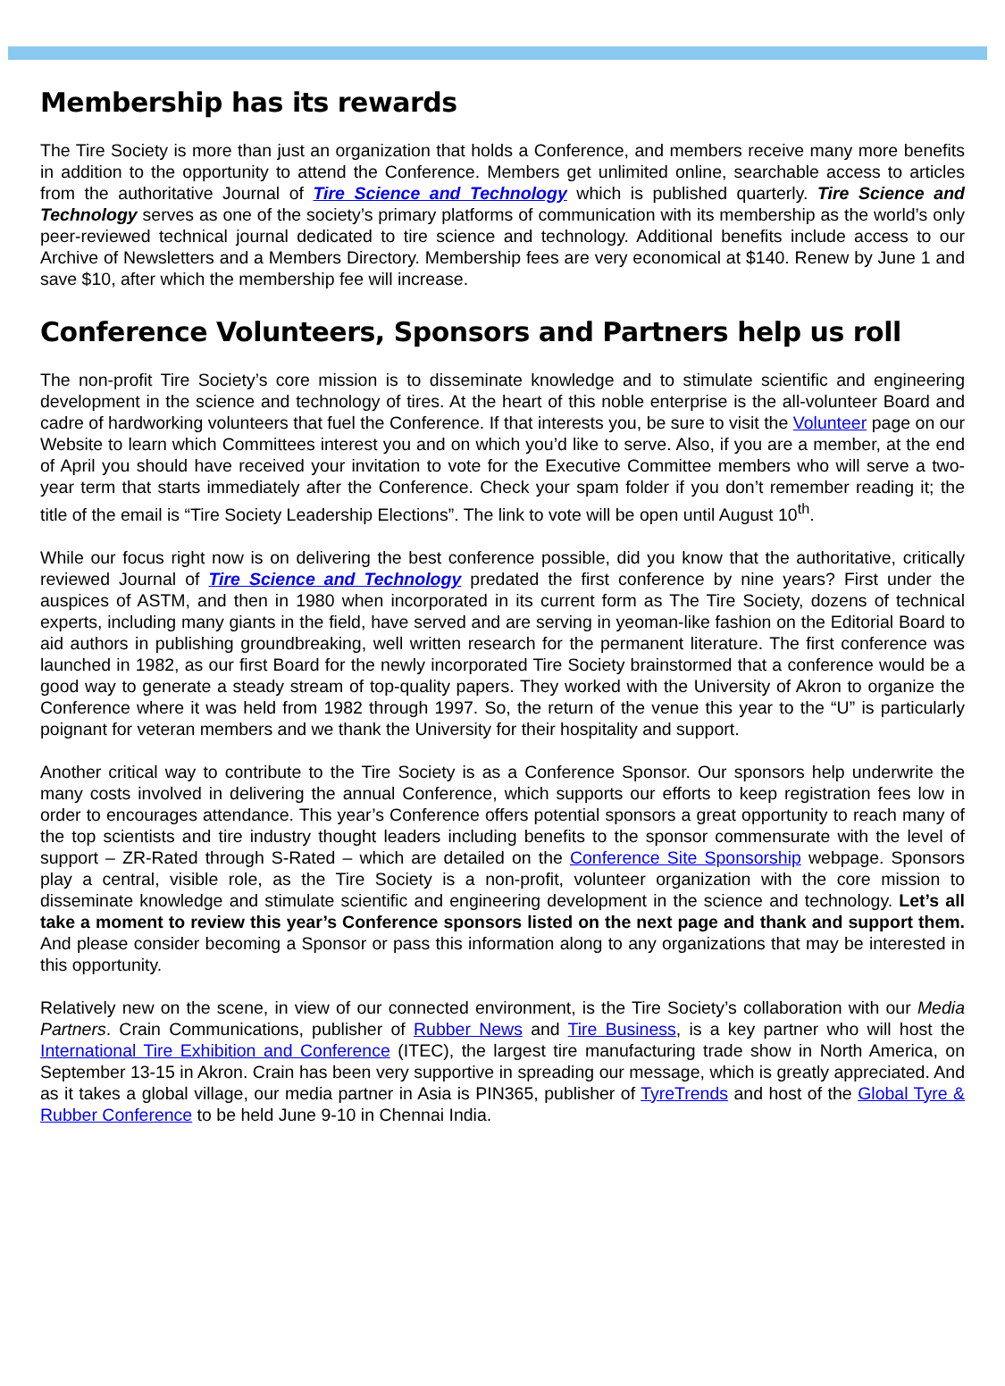Membership has its rewards
The Tire Society is more than just an organization that holds a Conference, and members receive many more benefits in addition to the opportunity to attend the Conference. Members get unlimited online, searchable access to articles from the authoritative Journal of Tire Science and Technology which is published quarterly. Tire Science and Technology serves as one of the society’s primary platforms of communication with its membership as the world’s only peer-reviewed technical journal dedicated to tire science and technology. Additional benefits include access to our Archive of Newsletters and a Members Directory. Membership fees are very economical at $140. Renew by June 1 and save $10, after which the membership fee will increase.
Conference Volunteers, Sponsors and Partners help us roll
The non-profit Tire Society’s core mission is to disseminate knowledge and to stimulate scientific and engineering development in the science and technology of tires. At the heart of this noble enterprise is the all-volunteer Board and cadre of hardworking volunteers that fuel the Conference. If that interests you, be sure to visit the Volunteer page on our Website to learn which Committees interest you and on which you’d like to serve. Also, if you are a member, at the end of April you should have received your invitation to vote for the Executive Committee members who will serve a two-year term that starts immediately after the Conference. Check your spam folder if you don’t remember reading it; the title of the email is “Tire Society Leadership Elections”. The link to vote will be open until August 10<sup>th</sup>.
While our focus right now is on delivering the best conference possible, did you know that the authoritative, critically reviewed Journal of Tire Science and Technology predated the first conference by nine years? First under the auspices of ASTM, and then in 1980 when incorporated in its current form as The Tire Society, dozens of technical experts, including many giants in the field, have served and are serving in yeoman-like fashion on the Editorial Board to aid authors in publishing groundbreaking, well written research for the permanent literature. The first conference was launched in 1982, as our first Board for the newly incorporated Tire Society brainstormed that a conference would be a good way to generate a steady stream of top-quality papers. They worked with the University of Akron to organize the Conference where it was held from 1982 through 1997. So, the return of the venue this year to the “U” is particularly poignant for veteran members and we thank the University for their hospitality and support.
Another critical way to contribute to the Tire Society is as a Conference Sponsor. Our sponsors help underwrite the many costs involved in delivering the annual Conference, which supports our efforts to keep registration fees low in order to encourages attendance. This year’s Conference offers potential sponsors a great opportunity to reach many of the top scientists and tire industry thought leaders including benefits to the sponsor commensurate with the level of support – ZR-Rated through S-Rated – which are detailed on the Conference Site Sponsorship webpage. Sponsors play a central, visible role, as the Tire Society is a non-profit, volunteer organization with the core mission to disseminate knowledge and stimulate scientific and engineering development in the science and technology. Let’s all take a moment to review this year’s Conference sponsors listed on the next page and thank and support them. And please consider becoming a Sponsor or pass this information along to any organizations that may be interested in this opportunity.
Relatively new on the scene, in view of our connected environment, is the Tire Society’s collaboration with our Media Partners. Crain Communications, publisher of Rubber News and Tire Business, is a key partner who will host the International Tire Exhibition and Conference (ITEC), the largest tire manufacturing trade show in North America, on September 13-15 in Akron. Crain has been very supportive in spreading our message, which is greatly appreciated. And as it takes a global village, our media partner in Asia is PIN365, publisher of TyreTrends and host of the Global Tyre & Rubber Conference to be held June 9-10 in Chennai India.